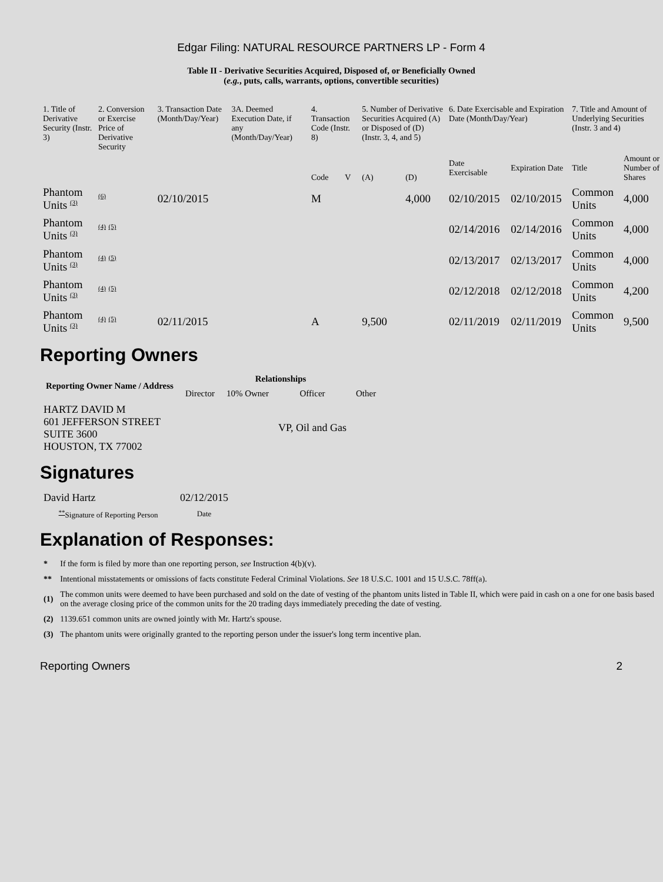Edgar Filing: NATURAL RESOURCE PARTNERS LP - Form 4
Table II - Derivative Securities Acquired, Disposed of, or Beneficially Owned
(e.g., puts, calls, warrants, options, convertible securities)
| 1. Title of Derivative Security (Instr. 3) | 2. Conversion or Exercise Price of Derivative Security | 3. Transaction Date (Month/Day/Year) | 3A. Deemed Execution Date, if any (Month/Day/Year) | 4. Transaction Code (Instr. 8) | | 5. Number of Derivative Securities Acquired (A) or Disposed of (D) (Instr. 3, 4, and 5) | | 6. Date Exercisable and Expiration Date (Month/Day/Year) | | 7. Title and Amount of Underlying Securities (Instr. 3 and 4) | |
| --- | --- | --- | --- | --- | --- | --- | --- | --- | --- | --- | --- |
| | | | | Code | V | (A) | (D) | Date Exercisable | Expiration Date | Title | Amount or Number of Shares |
| Phantom Units <sup>(3)</sup> | <sup>(6)</sup> | 02/10/2015 | | M | | | 4,000 | 02/10/2015 | 02/10/2015 | Common Units | 4,000 |
| Phantom Units <sup>(3)</sup> | <sup>(4)</sup> <sup>(5)</sup> | | | | | | | 02/14/2016 | 02/14/2016 | Common Units | 4,000 |
| Phantom Units <sup>(3)</sup> | <sup>(4)</sup> <sup>(5)</sup> | | | | | | | 02/13/2017 | 02/13/2017 | Common Units | 4,000 |
| Phantom Units <sup>(3)</sup> | <sup>(4)</sup> <sup>(5)</sup> | | | | | | | 02/12/2018 | 02/12/2018 | Common Units | 4,200 |
| Phantom Units <sup>(3)</sup> | <sup>(4)</sup> <sup>(5)</sup> | 02/11/2015 | | A | | 9,500 | | 02/11/2019 | 02/11/2019 | Common Units | 9,500 |
Reporting Owners
| Reporting Owner Name / Address | Relationships | | | |
| --- | --- | --- | --- | --- |
| | Director | 10% Owner | Officer | Other |
| HARTZ DAVID M 601 JEFFERSON STREET SUITE 3600 HOUSTON, TX 77002 | | | VP, Oil and Gas | |
Signatures
| David Hartz | 02/12/2015 |
| <sup>**</sup> Signature of Reporting Person | Date |
Explanation of Responses:
| * | If the form is filed by more than one reporting person, see Instruction 4(b)(v). |
| ** | Intentional misstatements or omissions of facts constitute Federal Criminal Violations. See 18 U.S.C. 1001 and 15 U.S.C. 78ff(a). |
| (1) | The common units were deemed to have been purchased and sold on the date of vesting of the phantom units listed in Table II, which were paid in cash on a one for one basis based on the average closing price of the common units for the 20 trading days immediately preceding the date of vesting. |
| (2) | 1139.651 common units are owned jointly with Mr. Hartz's spouse. |
| (3) | The phantom units were originally granted to the reporting person under the issuer's long term incentive plan. |
Reporting Owners 2